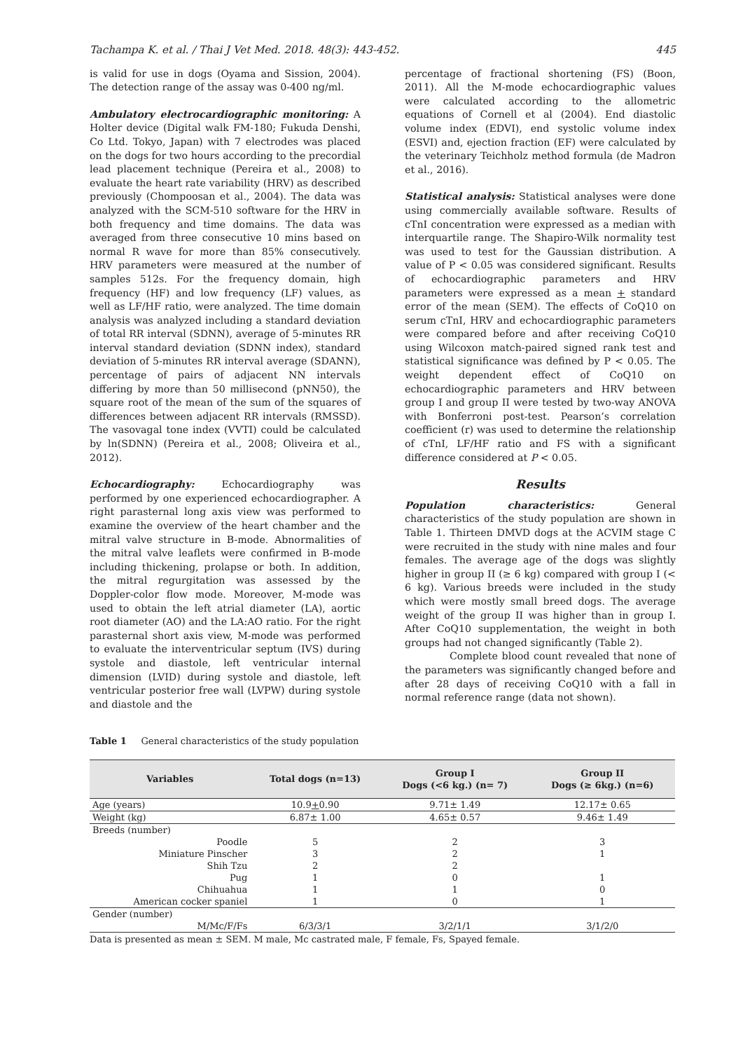Tachampa K. et al. / Thai J Vet Med. 2018. 48(3): 443-452. 445
is valid for use in dogs (Oyama and Sission, 2004). The detection range of the assay was 0-400 ng/ml.
Ambulatory electrocardiographic monitoring: A Holter device (Digital walk FM-180; Fukuda Denshi, Co Ltd. Tokyo, Japan) with 7 electrodes was placed on the dogs for two hours according to the precordial lead placement technique (Pereira et al., 2008) to evaluate the heart rate variability (HRV) as described previously (Chompoosan et al., 2004). The data was analyzed with the SCM-510 software for the HRV in both frequency and time domains. The data was averaged from three consecutive 10 mins based on normal R wave for more than 85% consecutively. HRV parameters were measured at the number of samples 512s. For the frequency domain, high frequency (HF) and low frequency (LF) values, as well as LF/HF ratio, were analyzed. The time domain analysis was analyzed including a standard deviation of total RR interval (SDNN), average of 5-minutes RR interval standard deviation (SDNN index), standard deviation of 5-minutes RR interval average (SDANN), percentage of pairs of adjacent NN intervals differing by more than 50 millisecond (pNN50), the square root of the mean of the sum of the squares of differences between adjacent RR intervals (RMSSD). The vasovagal tone index (VVTI) could be calculated by ln(SDNN) (Pereira et al., 2008; Oliveira et al., 2012).
Echocardiography: Echocardiography was performed by one experienced echocardiographer. A right parasternal long axis view was performed to examine the overview of the heart chamber and the mitral valve structure in B-mode. Abnormalities of the mitral valve leaflets were confirmed in B-mode including thickening, prolapse or both. In addition, the mitral regurgitation was assessed by the Doppler-color flow mode. Moreover, M-mode was used to obtain the left atrial diameter (LA), aortic root diameter (AO) and the LA:AO ratio. For the right parasternal short axis view, M-mode was performed to evaluate the interventricular septum (IVS) during systole and diastole, left ventricular internal dimension (LVID) during systole and diastole, left ventricular posterior free wall (LVPW) during systole and diastole and the
percentage of fractional shortening (FS) (Boon, 2011). All the M-mode echocardiographic values were calculated according to the allometric equations of Cornell et al (2004). End diastolic volume index (EDVI), end systolic volume index (ESVI) and, ejection fraction (EF) were calculated by the veterinary Teichholz method formula (de Madron et al., 2016).
Statistical analysis: Statistical analyses were done using commercially available software. Results of cTnI concentration were expressed as a median with interquartile range. The Shapiro-Wilk normality test was used to test for the Gaussian distribution. A value of P < 0.05 was considered significant. Results of echocardiographic parameters and HRV parameters were expressed as a mean + standard error of the mean (SEM). The effects of CoQ10 on serum cTnI, HRV and echocardiographic parameters were compared before and after receiving CoQ10 using Wilcoxon match-paired signed rank test and statistical significance was defined by P < 0.05. The weight dependent effect of CoQ10 on echocardiographic parameters and HRV between group I and group II were tested by two-way ANOVA with Bonferroni post-test. Pearson’s correlation coefficient (r) was used to determine the relationship of cTnI, LF/HF ratio and FS with a significant difference considered at P < 0.05.
Results
Population characteristics: General characteristics of the study population are shown in Table 1. Thirteen DMVD dogs at the ACVIM stage C were recruited in the study with nine males and four females. The average age of the dogs was slightly higher in group II (≥ 6 kg) compared with group I (< 6 kg). Various breeds were included in the study which were mostly small breed dogs. The average weight of the group II was higher than in group I. After CoQ10 supplementation, the weight in both groups had not changed significantly (Table 2).
Complete blood count revealed that none of the parameters was significantly changed before and after 28 days of receiving CoQ10 with a fall in normal reference range (data not shown).
Table 1 General characteristics of the study population
| Variables | Total dogs (n=13) | Group I Dogs (<6 kg.) (n= 7) | Group II Dogs (≥ 6kg.) (n=6) |
| --- | --- | --- | --- |
| Age (years) | 10.9 + 0.90 | 9.71± 1.49 | 12.17± 0.65 |
| Weight (kg) | 6.87± 1.00 | 4.65± 0.57 | 9.46± 1.49 |
| Breeds (number) | | | |
| Poodle | 5 | 2 | 3 |
| Miniature Pinscher | 3 | 2 | 1 |
| Shih Tzu | 2 | 2 | |
| Pug | 1 | 0 | 1 |
| Chihuahua | 1 | 1 | 0 |
| American cocker spaniel | 1 | 0 | 1 |
| Gender (number) | | | |
| M/Mc/F/Fs | 6/3/3/1 | 3/2/1/1 | 3/1/2/0 |
Data is presented as mean ± SEM. M male, Mc castrated male, F female, Fs, Spayed female.